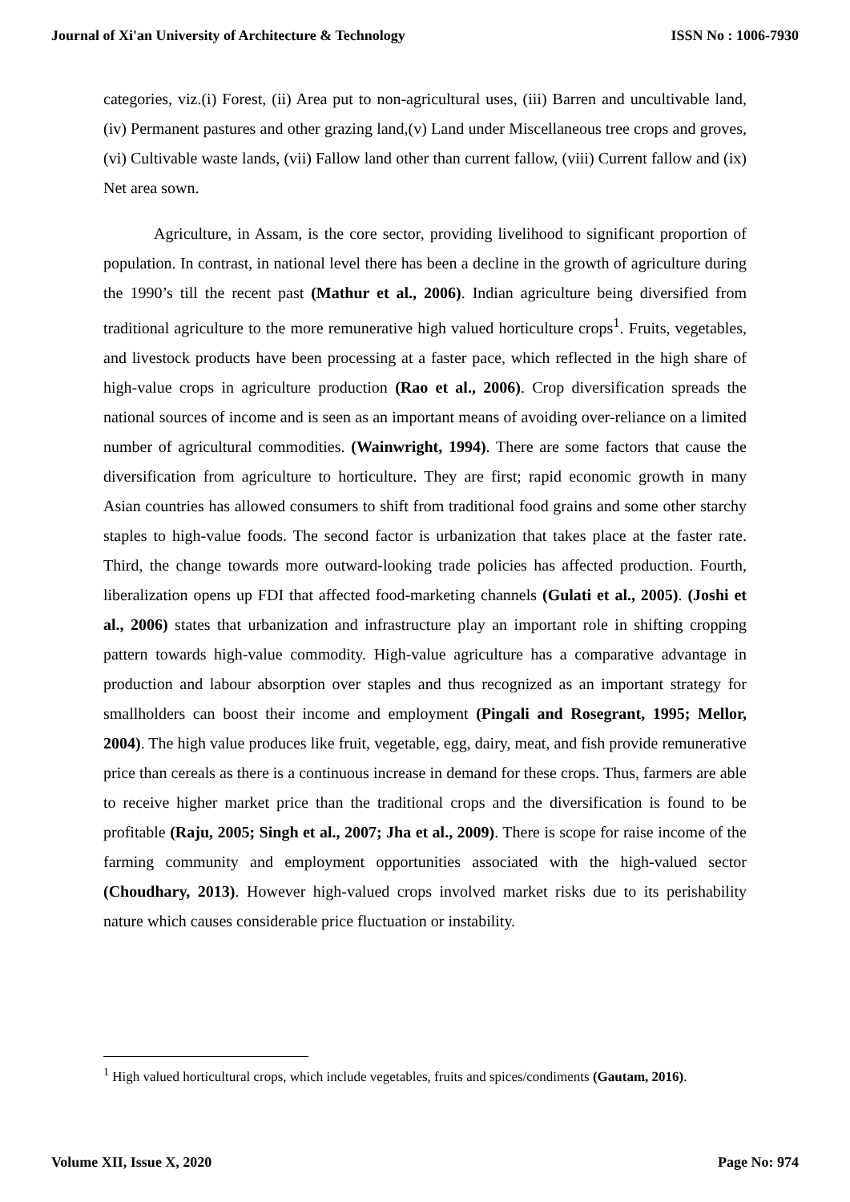Journal of Xi'an University of Architecture & Technology ISSN No : 1006-7930
categories, viz.(i) Forest, (ii) Area put to non-agricultural uses, (iii) Barren and uncultivable land, (iv) Permanent pastures and other grazing land,(v) Land under Miscellaneous tree crops and groves, (vi) Cultivable waste lands, (vii) Fallow land other than current fallow, (viii) Current fallow and (ix) Net area sown.
Agriculture, in Assam, is the core sector, providing livelihood to significant proportion of population. In contrast, in national level there has been a decline in the growth of agriculture during the 1990’s till the recent past (Mathur et al., 2006). Indian agriculture being diversified from traditional agriculture to the more remunerative high valued horticulture crops<sup>1</sup>. Fruits, vegetables, and livestock products have been processing at a faster pace, which reflected in the high share of high-value crops in agriculture production (Rao et al., 2006). Crop diversification spreads the national sources of income and is seen as an important means of avoiding over-reliance on a limited number of agricultural commodities. (Wainwright, 1994). There are some factors that cause the diversification from agriculture to horticulture. They are first; rapid economic growth in many Asian countries has allowed consumers to shift from traditional food grains and some other starchy staples to high-value foods. The second factor is urbanization that takes place at the faster rate. Third, the change towards more outward-looking trade policies has affected production. Fourth, liberalization opens up FDI that affected food-marketing channels (Gulati et al., 2005). (Joshi et al., 2006) states that urbanization and infrastructure play an important role in shifting cropping pattern towards high-value commodity. High-value agriculture has a comparative advantage in production and labour absorption over staples and thus recognized as an important strategy for smallholders can boost their income and employment (Pingali and Rosegrant, 1995; Mellor, 2004). The high value produces like fruit, vegetable, egg, dairy, meat, and fish provide remunerative price than cereals as there is a continuous increase in demand for these crops. Thus, farmers are able to receive higher market price than the traditional crops and the diversification is found to be profitable (Raju, 2005; Singh et al., 2007; Jha et al., 2009). There is scope for raise income of the farming community and employment opportunities associated with the high-valued sector (Choudhary, 2013). However high-valued crops involved market risks due to its perishability nature which causes considerable price fluctuation or instability.
<sup>1</sup> High valued horticultural crops, which include vegetables, fruits and spices/condiments (Gautam, 2016).
Volume XII, Issue X, 2020 Page No: 974